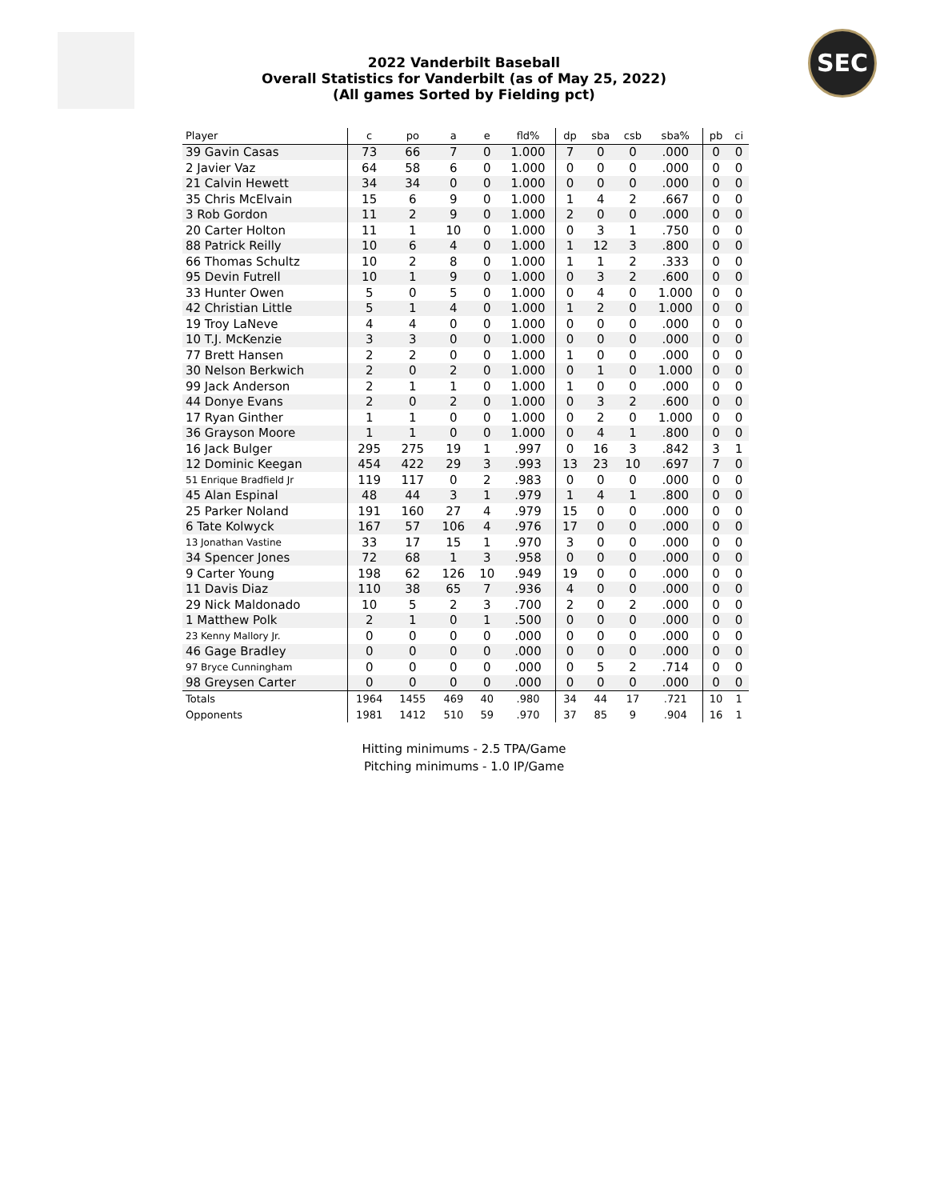2022 Vanderbilt Baseball
Overall Statistics for Vanderbilt (as of May 25, 2022)
(All games Sorted by Fielding pct)
SEC
| Player | c | po | a | e | fld% | dp | sba | csb | sba% | pb | ci |
| --- | --- | --- | --- | --- | --- | --- | --- | --- | --- | --- | --- |
| 39 Gavin Casas | 73 | 66 | 7 | 0 | 1.000 | 7 | 0 | 0 | .000 | 0 | 0 |
| 2 Javier Vaz | 64 | 58 | 6 | 0 | 1.000 | 0 | 0 | 0 | .000 | 0 | 0 |
| 21 Calvin Hewett | 34 | 34 | 0 | 0 | 1.000 | 0 | 0 | 0 | .000 | 0 | 0 |
| 35 Chris McElvain | 15 | 6 | 9 | 0 | 1.000 | 1 | 4 | 2 | .667 | 0 | 0 |
| 3 Rob Gordon | 11 | 2 | 9 | 0 | 1.000 | 2 | 0 | 0 | .000 | 0 | 0 |
| 20 Carter Holton | 11 | 1 | 10 | 0 | 1.000 | 0 | 3 | 1 | .750 | 0 | 0 |
| 88 Patrick Reilly | 10 | 6 | 4 | 0 | 1.000 | 1 | 12 | 3 | .800 | 0 | 0 |
| 66 Thomas Schultz | 10 | 2 | 8 | 0 | 1.000 | 1 | 1 | 2 | .333 | 0 | 0 |
| 95 Devin Futrell | 10 | 1 | 9 | 0 | 1.000 | 0 | 3 | 2 | .600 | 0 | 0 |
| 33 Hunter Owen | 5 | 0 | 5 | 0 | 1.000 | 0 | 4 | 0 | 1.000 | 0 | 0 |
| 42 Christian Little | 5 | 1 | 4 | 0 | 1.000 | 1 | 2 | 0 | 1.000 | 0 | 0 |
| 19 Troy LaNeve | 4 | 4 | 0 | 0 | 1.000 | 0 | 0 | 0 | .000 | 0 | 0 |
| 10 T.J. McKenzie | 3 | 3 | 0 | 0 | 1.000 | 0 | 0 | 0 | .000 | 0 | 0 |
| 77 Brett Hansen | 2 | 2 | 0 | 0 | 1.000 | 1 | 0 | 0 | .000 | 0 | 0 |
| 30 Nelson Berkwich | 2 | 0 | 2 | 0 | 1.000 | 0 | 1 | 0 | 1.000 | 0 | 0 |
| 99 Jack Anderson | 2 | 1 | 1 | 0 | 1.000 | 1 | 0 | 0 | .000 | 0 | 0 |
| 44 Donye Evans | 2 | 0 | 2 | 0 | 1.000 | 0 | 3 | 2 | .600 | 0 | 0 |
| 17 Ryan Ginther | 1 | 1 | 0 | 0 | 1.000 | 0 | 2 | 0 | 1.000 | 0 | 0 |
| 36 Grayson Moore | 1 | 1 | 0 | 0 | 1.000 | 0 | 4 | 1 | .800 | 0 | 0 |
| 16 Jack Bulger | 295 | 275 | 19 | 1 | .997 | 0 | 16 | 3 | .842 | 3 | 1 |
| 12 Dominic Keegan | 454 | 422 | 29 | 3 | .993 | 13 | 23 | 10 | .697 | 7 | 0 |
| 51 Enrique Bradfield Jr | 119 | 117 | 0 | 2 | .983 | 0 | 0 | 0 | .000 | 0 | 0 |
| 45 Alan Espinal | 48 | 44 | 3 | 1 | .979 | 1 | 4 | 1 | .800 | 0 | 0 |
| 25 Parker Noland | 191 | 160 | 27 | 4 | .979 | 15 | 0 | 0 | .000 | 0 | 0 |
| 6 Tate Kolwyck | 167 | 57 | 106 | 4 | .976 | 17 | 0 | 0 | .000 | 0 | 0 |
| 13 Jonathan Vastine | 33 | 17 | 15 | 1 | .970 | 3 | 0 | 0 | .000 | 0 | 0 |
| 34 Spencer Jones | 72 | 68 | 1 | 3 | .958 | 0 | 0 | 0 | .000 | 0 | 0 |
| 9 Carter Young | 198 | 62 | 126 | 10 | .949 | 19 | 0 | 0 | .000 | 0 | 0 |
| 11 Davis Diaz | 110 | 38 | 65 | 7 | .936 | 4 | 0 | 0 | .000 | 0 | 0 |
| 29 Nick Maldonado | 10 | 5 | 2 | 3 | .700 | 2 | 0 | 2 | .000 | 0 | 0 |
| 1 Matthew Polk | 2 | 1 | 0 | 1 | .500 | 0 | 0 | 0 | .000 | 0 | 0 |
| 23 Kenny Mallory Jr. | 0 | 0 | 0 | 0 | .000 | 0 | 0 | 0 | .000 | 0 | 0 |
| 46 Gage Bradley | 0 | 0 | 0 | 0 | .000 | 0 | 0 | 0 | .000 | 0 | 0 |
| 97 Bryce Cunningham | 0 | 0 | 0 | 0 | .000 | 0 | 5 | 2 | .714 | 0 | 0 |
| 98 Greysen Carter | 0 | 0 | 0 | 0 | .000 | 0 | 0 | 0 | .000 | 0 | 0 |
| Totals | 1964 | 1455 | 469 | 40 | .980 | 34 | 44 | 17 | .721 | 10 | 1 |
| Opponents | 1981 | 1412 | 510 | 59 | .970 | 37 | 85 | 9 | .904 | 16 | 1 |
Hitting minimums - 2.5 TPA/Game
Pitching minimums - 1.0 IP/Game